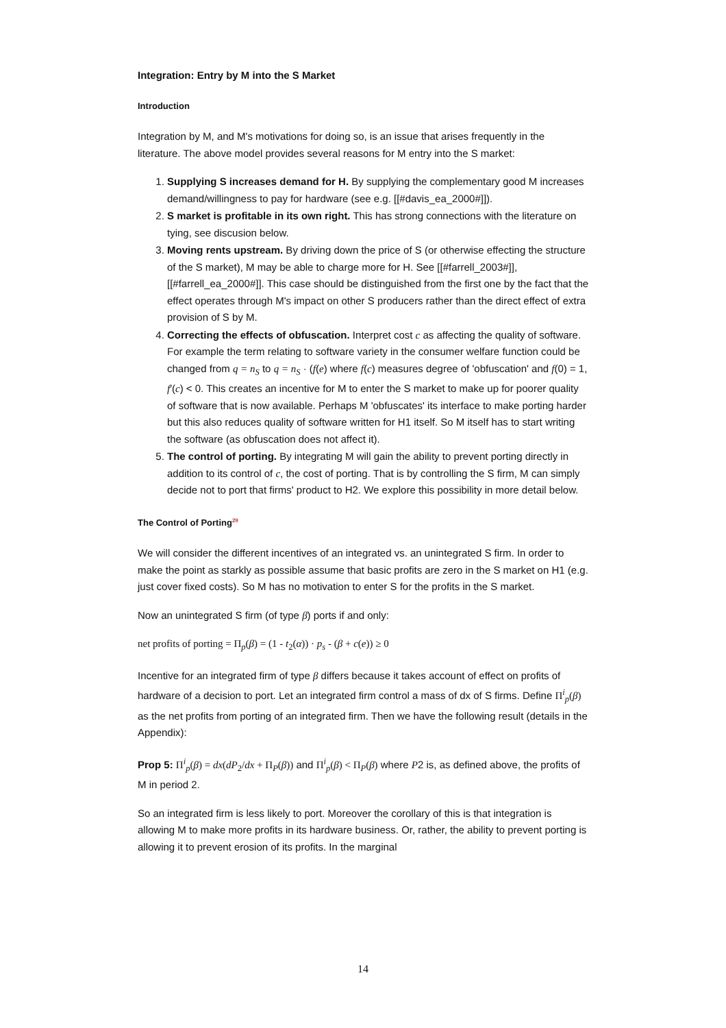Integration: Entry by M into the S Market
Introduction
Integration by M, and M's motivations for doing so, is an issue that arises frequently in the literature. The above model provides several reasons for M entry into the S market:
1. Supplying S increases demand for H. By supplying the complementary good M increases demand/willingness to pay for hardware (see e.g. [[#davis_ea_2000#]]).
2. S market is profitable in its own right. This has strong connections with the literature on tying, see discusion below.
3. Moving rents upstream. By driving down the price of S (or otherwise effecting the structure of the S market), M may be able to charge more for H. See [[#farrell_2003#]], [[#farrell_ea_2000#]]. This case should be distinguished from the first one by the fact that the effect operates through M's impact on other S producers rather than the direct effect of extra provision of S by M.
4. Correcting the effects of obfuscation. Interpret cost c as affecting the quality of software. For example the term relating to software variety in the consumer welfare function could be changed from q = n<sub>S</sub> to q = n<sub>S</sub> · (f(e) where f(c) measures degree of 'obfuscation' and f(0) = 1, f′(c) < 0. This creates an incentive for M to enter the S market to make up for poorer quality of software that is now available. Perhaps M 'obfuscates' its interface to make porting harder but this also reduces quality of software written for H1 itself. So M itself has to start writing the software (as obfuscation does not affect it).
5. The control of porting. By integrating M will gain the ability to prevent porting directly in addition to its control of c, the cost of porting. That is by controlling the S firm, M can simply decide not to port that firms' product to H2. We explore this possibility in more detail below.
The Control of Porting<sup>29</sup>
We will consider the different incentives of an integrated vs. an unintegrated S firm. In order to make the point as starkly as possible assume that basic profits are zero in the S market on H1 (e.g. just cover fixed costs). So M has no motivation to enter S for the profits in the S market.
Now an unintegrated S firm (of type β) ports if and only:
net profits of porting = Π<sub>p</sub>(β) = (1 - t<sub>2</sub>(α)) · p<sub>s</sub> - (β + c(e)) ≥ 0
Incentive for an integrated firm of type β differs because it takes account of effect on profits of hardware of a decision to port. Let an integrated firm control a mass of dx of S firms. Define Π<sup>i</sup><sub>p</sub>(β) as the net profits from porting of an integrated firm. Then we have the following result (details in the Appendix):
Prop 5: Π<sup>i</sup><sub>p</sub>(β) = dx(dP<sub>2</sub>/dx + Π<sub>P</sub>(β)) and Π<sup>i</sup><sub>p</sub>(β) < Π<sub>P</sub>(β) where P2 is, as defined above, the profits of M in period 2.
So an integrated firm is less likely to port. Moreover the corollary of this is that integration is allowing M to make more profits in its hardware business. Or, rather, the ability to prevent porting is allowing it to prevent erosion of its profits. In the marginal
14